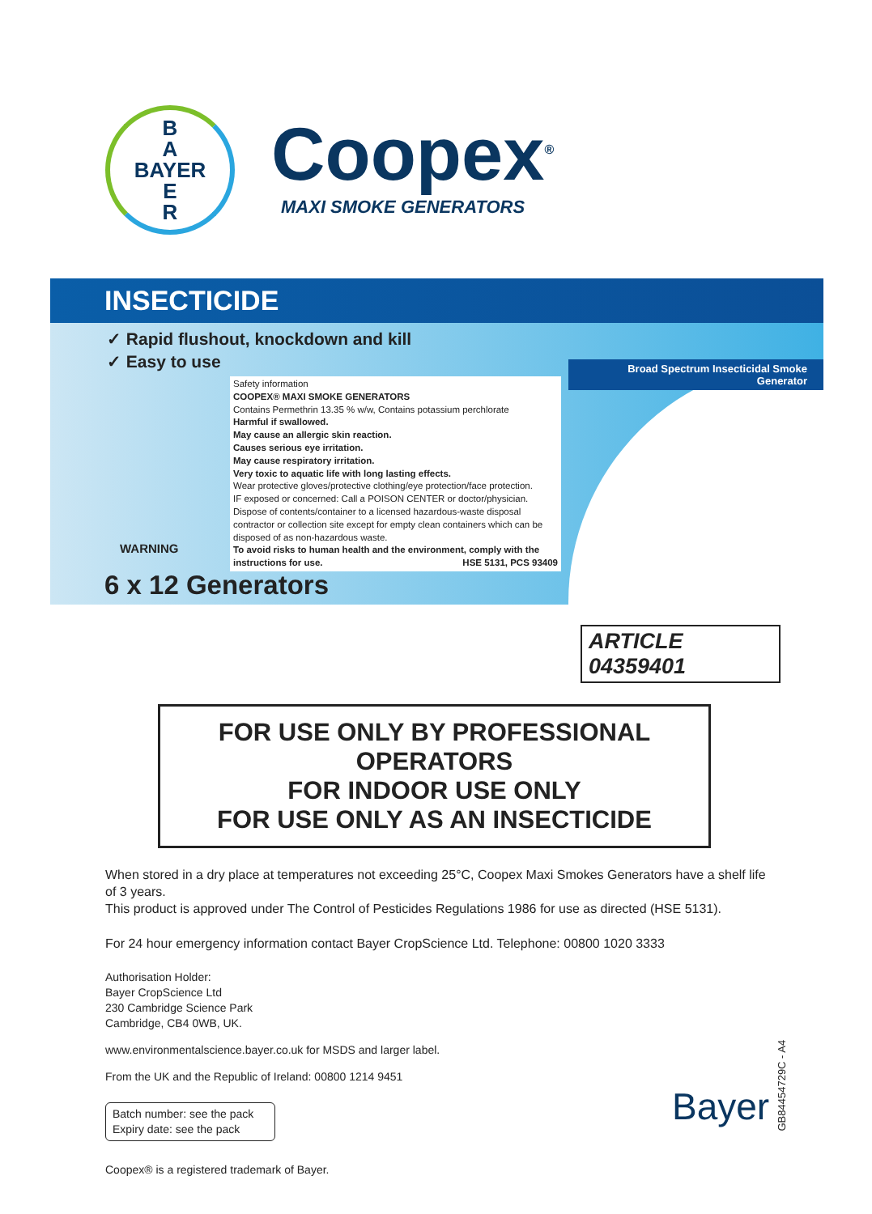Coopex<sup>®</sup>
MAXI SMOKE GENERATORS
B
A
BAYER
E
R
INSECTICIDE
✓ Rapid flushout, knockdown and kill
✓ Easy to use
Safety information
COOPEX® MAXI SMOKE GENERATORS
Contains Permethrin 13.35 % w/w, Contains potassium perchlorate
Harmful if swallowed.
May cause an allergic skin reaction.
Causes serious eye irritation.
May cause respiratory irritation.
Very toxic to aquatic life with long lasting effects.
Wear protective gloves/protective clothing/eye protection/face protection.
IF exposed or concerned: Call a POISON CENTER or doctor/physician.
Dispose of contents/container to a licensed hazardous-waste disposal contractor or collection site except for empty clean containers which can be disposed of as non-hazardous waste.
To avoid risks to human health and the environment, comply with the instructions for use. HSE 5131, PCS 93409
WARNING
6 x 12 Generators
Broad Spectrum Insecticidal Smoke Generator
ARTICLE 04359401
FOR USE ONLY BY PROFESSIONAL OPERATORS
FOR INDOOR USE ONLY
FOR USE ONLY AS AN INSECTICIDE
When stored in a dry place at temperatures not exceeding 25°C, Coopex Maxi Smokes Generators have a shelf life of 3 years.
This product is approved under The Control of Pesticides Regulations 1986 for use as directed (HSE 5131).
For 24 hour emergency information contact Bayer CropScience Ltd. Telephone: 00800 1020 3333
Authorisation Holder:
Bayer CropScience Ltd
230 Cambridge Science Park
Cambridge, CB4 0WB, UK.
www.environmentalscience.bayer.co.uk for MSDS and larger label.
From the UK and the Republic of Ireland: 00800 1214 9451
Batch number: see the pack
Expiry date: see the pack
Coopex® is a registered trademark of Bayer.
Bayer
GB84454729C - A4